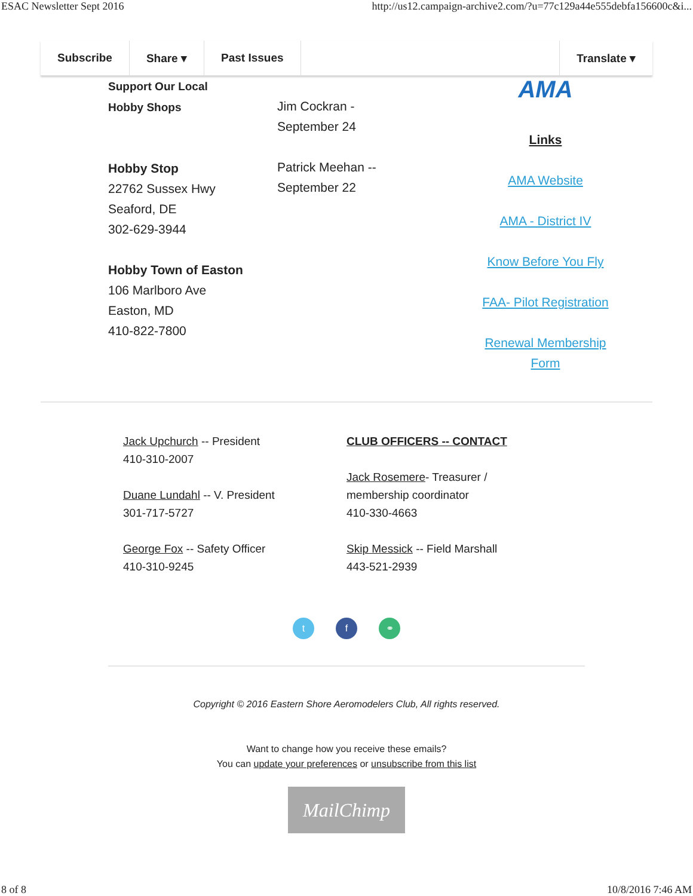ESAC Newsletter Sept 2016 http://us12.campaign-archive2.com/?u=77c129a44e555debfa156600c&i...
Subscribe Share ▾ Past Issues Translate ▾
Support Our Local
Hobby Shops
Hobby Stop
22762 Sussex Hwy
Seaford, DE
302-629-3944
Hobby Town of Easton
106 Marlboro Ave
Easton, MD
410-822-7800
Jim Cockran -
September 24
Patrick Meehan --
September 22
AMA
Links
AMA Website
AMA - District IV
Know Before You Fly
FAA- Pilot Registration
Renewal Membership
Form
Jack Upchurch -- President
410-310-2007
Duane Lundahl -- V. President
301-717-5727
George Fox -- Safety Officer
410-310-9245
CLUB OFFICERS -- CONTACT
Jack Rosemere- Treasurer /
membership coordinator
410-330-4663
Skip Messick -- Field Marshall
443-521-2939
t f ⚭
Copyright © 2016 Eastern Shore Aeromodelers Club, All rights reserved.
Want to change how you receive these emails?
You can update your preferences or unsubscribe from this list
MailChimp
8 of 8 10/8/2016 7:46 AM